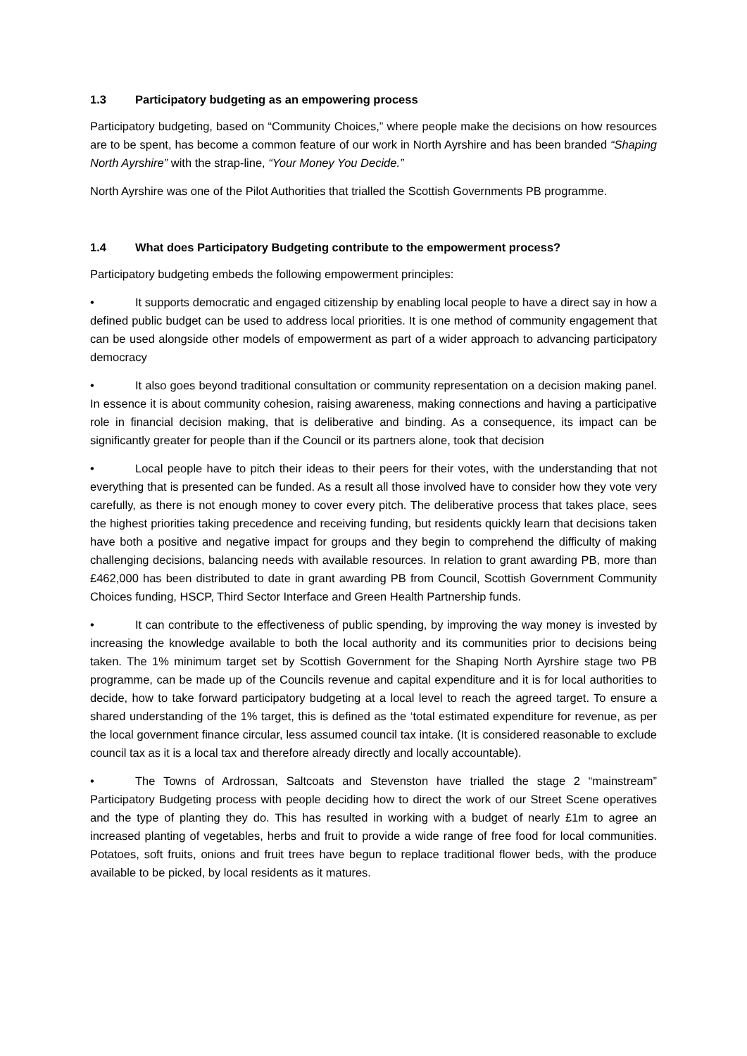1.3 Participatory budgeting as an empowering process
Participatory budgeting, based on “Community Choices,” where people make the decisions on how resources are to be spent, has become a common feature of our work in North Ayrshire and has been branded “Shaping North Ayrshire” with the strap-line, “Your Money You Decide.”
North Ayrshire was one of the Pilot Authorities that trialled the Scottish Governments PB programme.
1.4 What does Participatory Budgeting contribute to the empowerment process?
Participatory budgeting embeds the following empowerment principles:
• It supports democratic and engaged citizenship by enabling local people to have a direct say in how a defined public budget can be used to address local priorities. It is one method of community engagement that can be used alongside other models of empowerment as part of a wider approach to advancing participatory democracy
• It also goes beyond traditional consultation or community representation on a decision making panel. In essence it is about community cohesion, raising awareness, making connections and having a participative role in financial decision making, that is deliberative and binding. As a consequence, its impact can be significantly greater for people than if the Council or its partners alone, took that decision
• Local people have to pitch their ideas to their peers for their votes, with the understanding that not everything that is presented can be funded. As a result all those involved have to consider how they vote very carefully, as there is not enough money to cover every pitch. The deliberative process that takes place, sees the highest priorities taking precedence and receiving funding, but residents quickly learn that decisions taken have both a positive and negative impact for groups and they begin to comprehend the difficulty of making challenging decisions, balancing needs with available resources. In relation to grant awarding PB, more than £462,000 has been distributed to date in grant awarding PB from Council, Scottish Government Community Choices funding, HSCP, Third Sector Interface and Green Health Partnership funds.
• It can contribute to the effectiveness of public spending, by improving the way money is invested by increasing the knowledge available to both the local authority and its communities prior to decisions being taken. The 1% minimum target set by Scottish Government for the Shaping North Ayrshire stage two PB programme, can be made up of the Councils revenue and capital expenditure and it is for local authorities to decide, how to take forward participatory budgeting at a local level to reach the agreed target. To ensure a shared understanding of the 1% target, this is defined as the ‘total estimated expenditure for revenue, as per the local government finance circular, less assumed council tax intake. (It is considered reasonable to exclude council tax as it is a local tax and therefore already directly and locally accountable).
• The Towns of Ardrossan, Saltcoats and Stevenston have trialled the stage 2 “mainstream” Participatory Budgeting process with people deciding how to direct the work of our Street Scene operatives and the type of planting they do. This has resulted in working with a budget of nearly £1m to agree an increased planting of vegetables, herbs and fruit to provide a wide range of free food for local communities. Potatoes, soft fruits, onions and fruit trees have begun to replace traditional flower beds, with the produce available to be picked, by local residents as it matures.